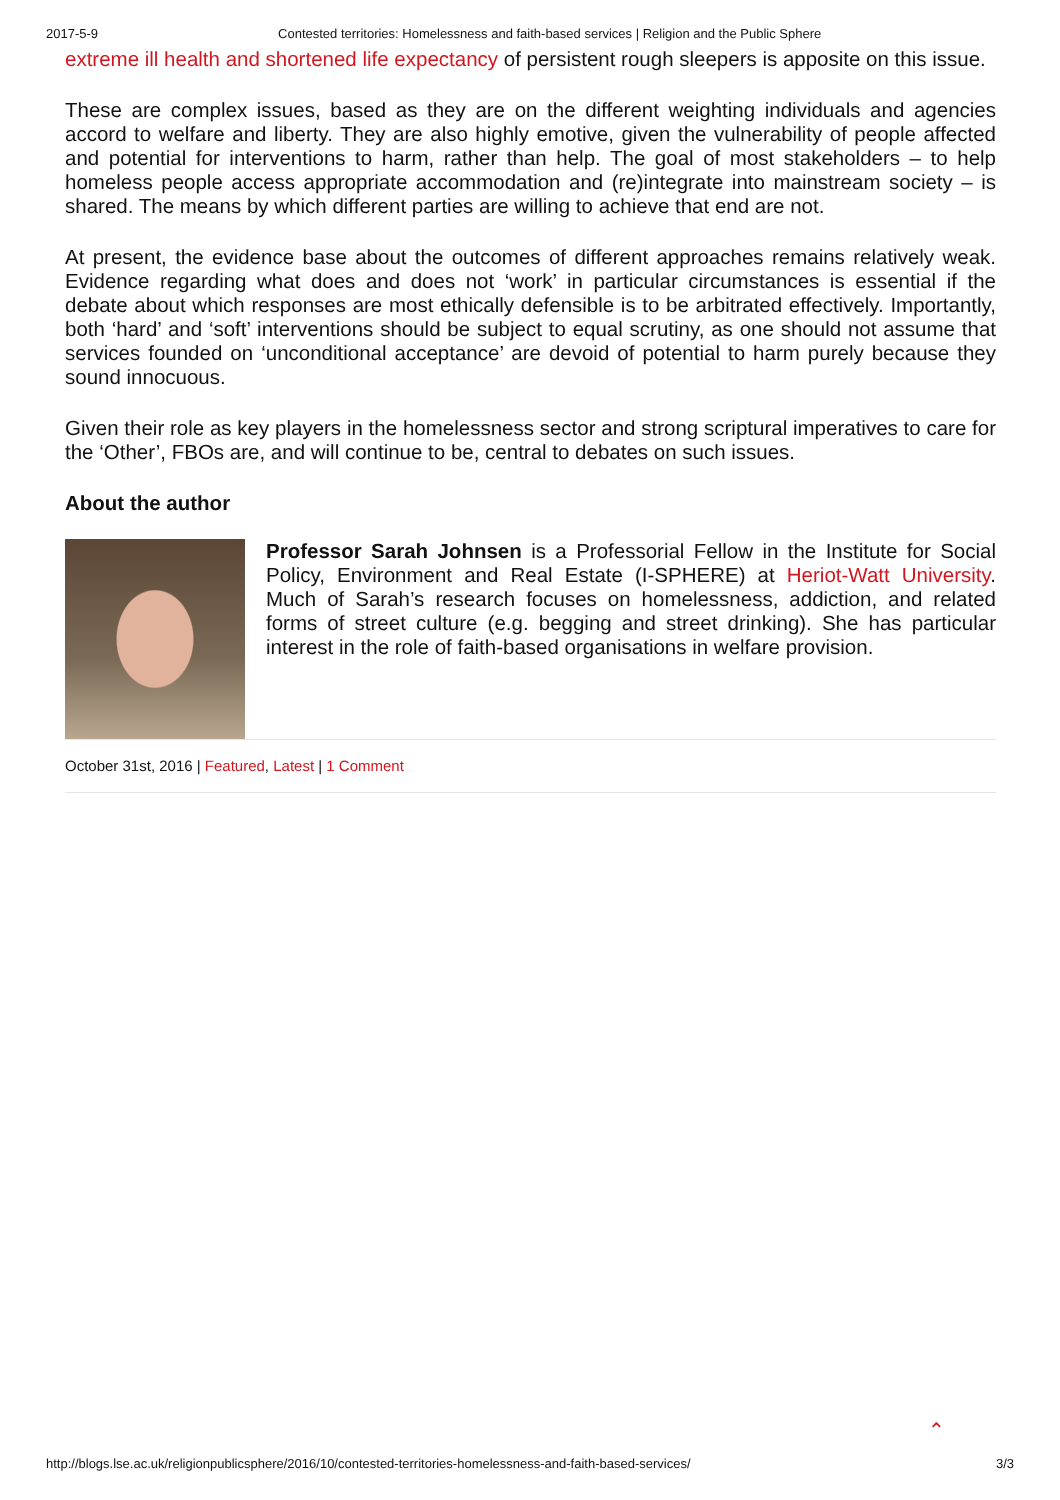2017-5-9 Contested territories: Homelessness and faith-based services | Religion and the Public Sphere
extreme ill health and shortened life expectancy of persistent rough sleepers is apposite on this issue.
These are complex issues, based as they are on the different weighting individuals and agencies accord to welfare and liberty. They are also highly emotive, given the vulnerability of people affected and potential for interventions to harm, rather than help. The goal of most stakeholders – to help homeless people access appropriate accommodation and (re)integrate into mainstream society – is shared. The means by which different parties are willing to achieve that end are not.
At present, the evidence base about the outcomes of different approaches remains relatively weak. Evidence regarding what does and does not ‘work’ in particular circumstances is essential if the debate about which responses are most ethically defensible is to be arbitrated effectively. Importantly, both ‘hard’ and ‘soft’ interventions should be subject to equal scrutiny, as one should not assume that services founded on ‘unconditional acceptance’ are devoid of potential to harm purely because they sound innocuous.
Given their role as key players in the homelessness sector and strong scriptural imperatives to care for the ‘Other’, FBOs are, and will continue to be, central to debates on such issues.
About the author
Professor Sarah Johnsen is a Professorial Fellow in the Institute for Social Policy, Environment and Real Estate (I-SPHERE) at Heriot-Watt University. Much of Sarah’s research focuses on homelessness, addiction, and related forms of street culture (e.g. begging and street drinking). She has particular interest in the role of faith-based organisations in welfare provision.
October 31st, 2016 | Featured, Latest | 1 Comment
⌃
http://blogs.lse.ac.uk/religionpublicsphere/2016/10/contested-territories-homelessness-and-faith-based-services/ 3/3